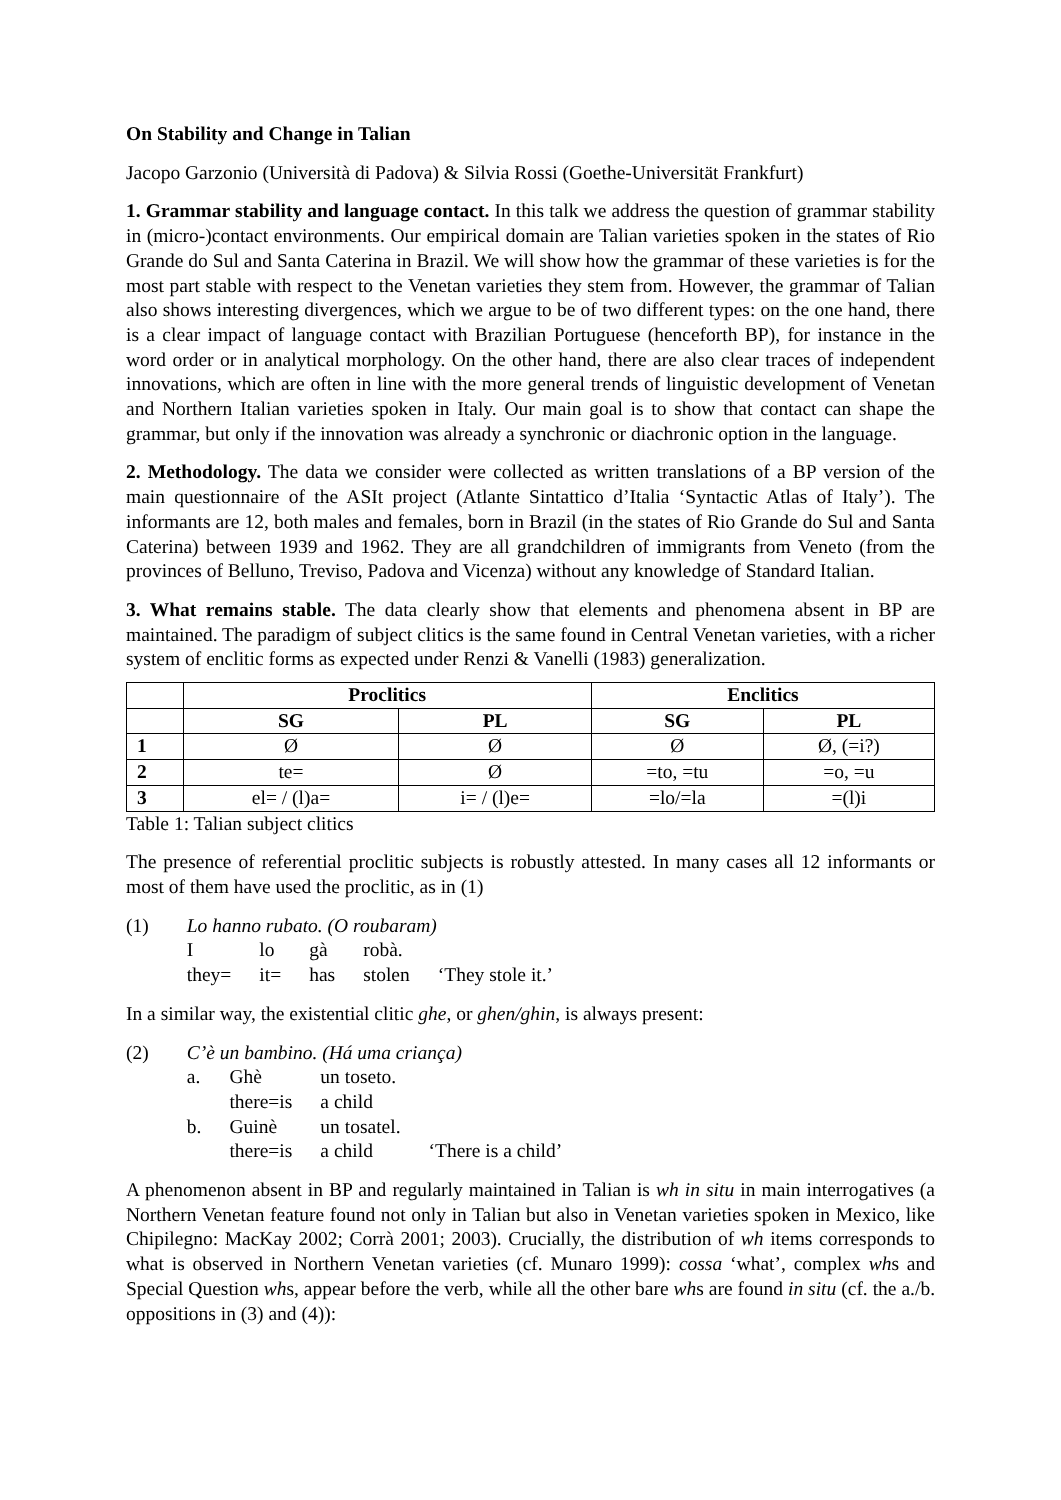On Stability and Change in Talian
Jacopo Garzonio (Università di Padova) & Silvia Rossi (Goethe-Universität Frankfurt)
1. Grammar stability and language contact. In this talk we address the question of grammar stability in (micro-)contact environments. Our empirical domain are Talian varieties spoken in the states of Rio Grande do Sul and Santa Caterina in Brazil. We will show how the grammar of these varieties is for the most part stable with respect to the Venetan varieties they stem from. However, the grammar of Talian also shows interesting divergences, which we argue to be of two different types: on the one hand, there is a clear impact of language contact with Brazilian Portuguese (henceforth BP), for instance in the word order or in analytical morphology. On the other hand, there are also clear traces of independent innovations, which are often in line with the more general trends of linguistic development of Venetan and Northern Italian varieties spoken in Italy. Our main goal is to show that contact can shape the grammar, but only if the innovation was already a synchronic or diachronic option in the language.
2. Methodology. The data we consider were collected as written translations of a BP version of the main questionnaire of the ASIt project (Atlante Sintattico d’Italia ‘Syntactic Atlas of Italy’). The informants are 12, both males and females, born in Brazil (in the states of Rio Grande do Sul and Santa Caterina) between 1939 and 1962. They are all grandchildren of immigrants from Veneto (from the provinces of Belluno, Treviso, Padova and Vicenza) without any knowledge of Standard Italian.
3. What remains stable. The data clearly show that elements and phenomena absent in BP are maintained. The paradigm of subject clitics is the same found in Central Venetan varieties, with a richer system of enclitic forms as expected under Renzi & Vanelli (1983) generalization.
| | Proclitics | | Enclitics | |
| --- | --- | --- | --- | --- |
| | SG | PL | SG | PL |
| 1 | Ø | Ø | Ø | Ø, (=i?) |
| 2 | te= | Ø | =to, =tu | =o, =u |
| 3 | el= / (l)a= | i= / (l)e= | =lo/=la | =(l)i |
Table 1: Talian subject clitics
The presence of referential proclitic subjects is robustly attested. In many cases all 12 informants or most of them have used the proclitic, as in (1)
| (1) | Lo hanno rubato. (O roubaram) | | | | |
| | I | lo | gà | robà. | |
| | they= | it= | has | stolen | ‘They stole it.’ |
In a similar way, the existential clitic ghe, or ghen/ghin, is always present:
| (2) | C’è un bambino. (Há uma criança) | | | |
| | a. | Ghè | un toseto. | |
| | | there=is | a child | |
| | b. | Guinè | un tosatel. | |
| | | there=is | a child | ‘There is a child’ |
A phenomenon absent in BP and regularly maintained in Talian is wh in situ in main interrogatives (a Northern Venetan feature found not only in Talian but also in Venetan varieties spoken in Mexico, like Chipilegno: MacKay 2002; Corrà 2001; 2003). Crucially, the distribution of wh items corresponds to what is observed in Northern Venetan varieties (cf. Munaro 1999): cossa ‘what’, complex whs and Special Question whs, appear before the verb, while all the other bare whs are found in situ (cf. the a./b. oppositions in (3) and (4)):